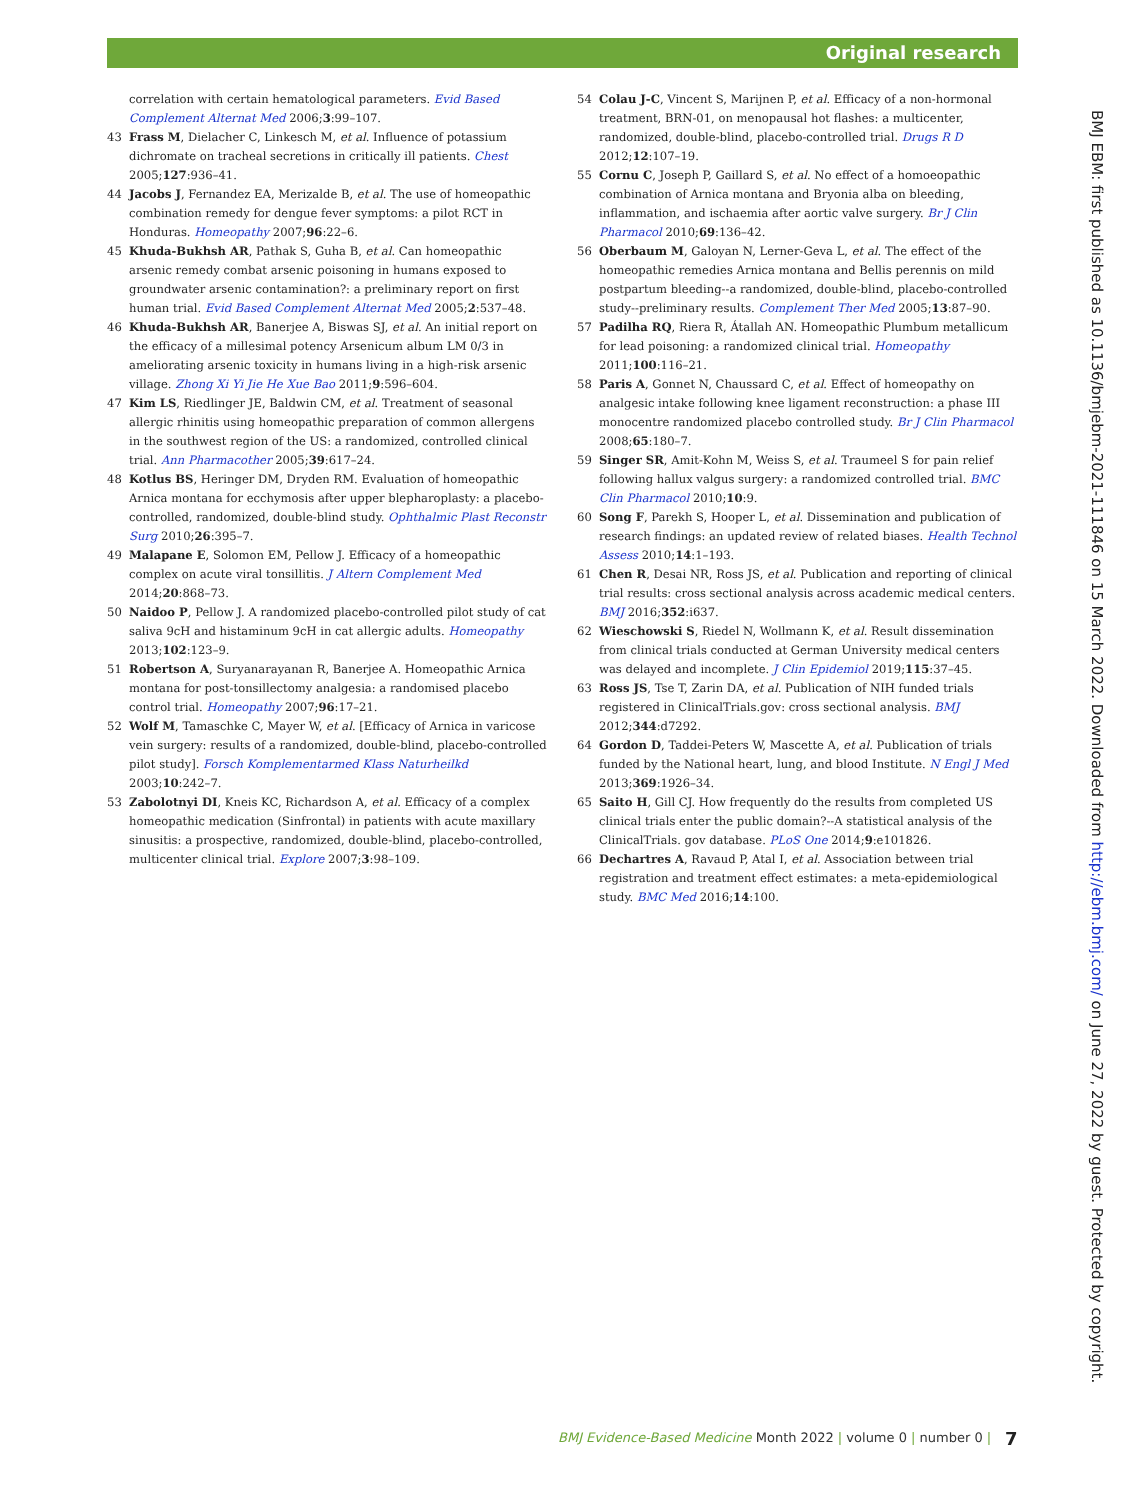Original research
correlation with certain hematological parameters. Evid Based Complement Alternat Med 2006;3:99–107.
43 Frass M, Dielacher C, Linkesch M, et al. Influence of potassium dichromate on tracheal secretions in critically ill patients. Chest 2005;127:936–41.
44 Jacobs J, Fernandez EA, Merizalde B, et al. The use of homeopathic combination remedy for dengue fever symptoms: a pilot RCT in Honduras. Homeopathy 2007;96:22–6.
45 Khuda-Bukhsh AR, Pathak S, Guha B, et al. Can homeopathic arsenic remedy combat arsenic poisoning in humans exposed to groundwater arsenic contamination?: a preliminary report on first human trial. Evid Based Complement Alternat Med 2005;2:537–48.
46 Khuda-Bukhsh AR, Banerjee A, Biswas SJ, et al. An initial report on the efficacy of a millesimal potency Arsenicum album LM 0/3 in ameliorating arsenic toxicity in humans living in a high-risk arsenic village. Zhong Xi Yi Jie He Xue Bao 2011;9:596–604.
47 Kim LS, Riedlinger JE, Baldwin CM, et al. Treatment of seasonal allergic rhinitis using homeopathic preparation of common allergens in the southwest region of the US: a randomized, controlled clinical trial. Ann Pharmacother 2005;39:617–24.
48 Kotlus BS, Heringer DM, Dryden RM. Evaluation of homeopathic Arnica montana for ecchymosis after upper blepharoplasty: a placebo-controlled, randomized, double-blind study. Ophthalmic Plast Reconstr Surg 2010;26:395–7.
49 Malapane E, Solomon EM, Pellow J. Efficacy of a homeopathic complex on acute viral tonsillitis. J Altern Complement Med 2014;20:868–73.
50 Naidoo P, Pellow J. A randomized placebo-controlled pilot study of cat saliva 9cH and histaminum 9cH in cat allergic adults. Homeopathy 2013;102:123–9.
51 Robertson A, Suryanarayanan R, Banerjee A. Homeopathic Arnica montana for post-tonsillectomy analgesia: a randomised placebo control trial. Homeopathy 2007;96:17–21.
52 Wolf M, Tamaschke C, Mayer W, et al. [Efficacy of Arnica in varicose vein surgery: results of a randomized, double-blind, placebo-controlled pilot study]. Forsch Komplementarmed Klass Naturheilkd 2003;10:242–7.
53 Zabolotnyi DI, Kneis KC, Richardson A, et al. Efficacy of a complex homeopathic medication (Sinfrontal) in patients with acute maxillary sinusitis: a prospective, randomized, double-blind, placebo-controlled, multicenter clinical trial. Explore 2007;3:98–109.
54 Colau J-C, Vincent S, Marijnen P, et al. Efficacy of a non-hormonal treatment, BRN-01, on menopausal hot flashes: a multicenter, randomized, double-blind, placebo-controlled trial. Drugs R D 2012;12:107–19.
55 Cornu C, Joseph P, Gaillard S, et al. No effect of a homoeopathic combination of Arnica montana and Bryonia alba on bleeding, inflammation, and ischaemia after aortic valve surgery. Br J Clin Pharmacol 2010;69:136–42.
56 Oberbaum M, Galoyan N, Lerner-Geva L, et al. The effect of the homeopathic remedies Arnica montana and Bellis perennis on mild postpartum bleeding--a randomized, double-blind, placebo-controlled study--preliminary results. Complement Ther Med 2005;13:87–90.
57 Padilha RQ, Riera R, Átallah AN. Homeopathic Plumbum metallicum for lead poisoning: a randomized clinical trial. Homeopathy 2011;100:116–21.
58 Paris A, Gonnet N, Chaussard C, et al. Effect of homeopathy on analgesic intake following knee ligament reconstruction: a phase III monocentre randomized placebo controlled study. Br J Clin Pharmacol 2008;65:180–7.
59 Singer SR, Amit-Kohn M, Weiss S, et al. Traumeel S for pain relief following hallux valgus surgery: a randomized controlled trial. BMC Clin Pharmacol 2010;10:9.
60 Song F, Parekh S, Hooper L, et al. Dissemination and publication of research findings: an updated review of related biases. Health Technol Assess 2010;14:1–193.
61 Chen R, Desai NR, Ross JS, et al. Publication and reporting of clinical trial results: cross sectional analysis across academic medical centers. BMJ 2016;352:i637.
62 Wieschowski S, Riedel N, Wollmann K, et al. Result dissemination from clinical trials conducted at German University medical centers was delayed and incomplete. J Clin Epidemiol 2019;115:37–45.
63 Ross JS, Tse T, Zarin DA, et al. Publication of NIH funded trials registered in ClinicalTrials.gov: cross sectional analysis. BMJ 2012;344:d7292.
64 Gordon D, Taddei-Peters W, Mascette A, et al. Publication of trials funded by the National heart, lung, and blood Institute. N Engl J Med 2013;369:1926–34.
65 Saito H, Gill CJ. How frequently do the results from completed US clinical trials enter the public domain?--A statistical analysis of the ClinicalTrials. gov database. PLoS One 2014;9:e101826.
66 Dechartres A, Ravaud P, Atal I, et al. Association between trial registration and treatment effect estimates: a meta-epidemiological study. BMC Med 2016;14:100.
BMJ EBM: first published as 10.1136/bmjebm-2021-111846 on 15 March 2022. Downloaded from http://ebm.bmj.com/ on June 27, 2022 by guest. Protected by copyright.
BMJ Evidence-Based Medicine Month 2022 | volume 0 | number 0 |
7